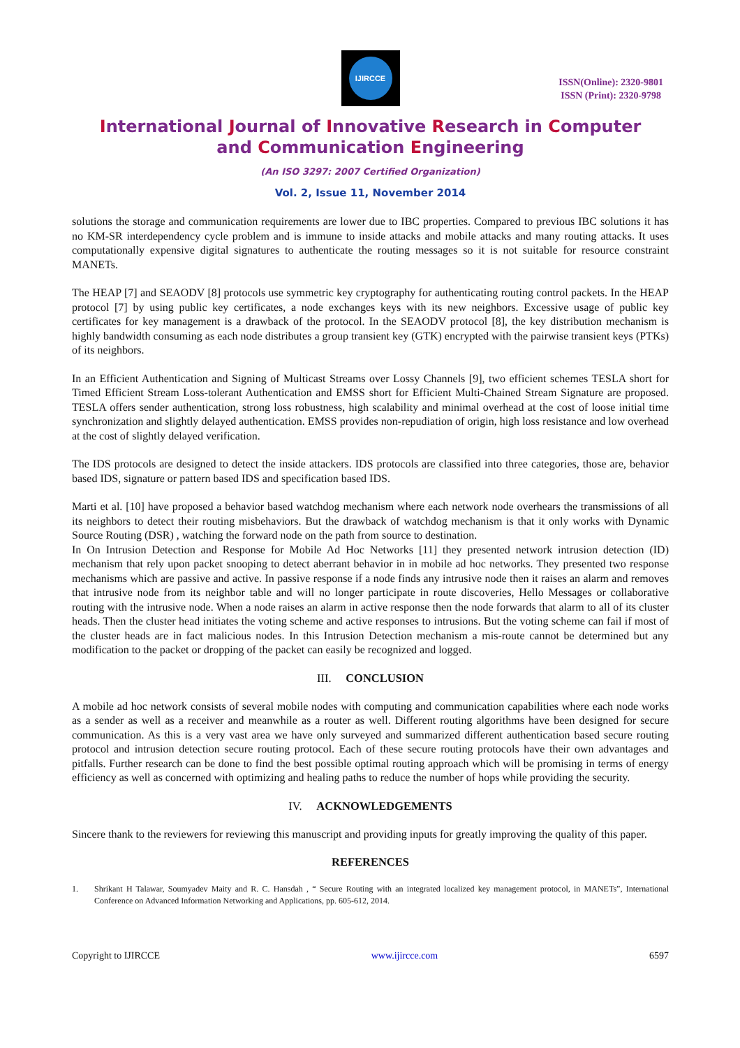IJIRCCE
ISSN(Online): 2320-9801
ISSN (Print): 2320-9798
International Journal of Innovative Research in Computer
and Communication Engineering
(An ISO 3297: 2007 Certified Organization)
Vol. 2, Issue 11, November 2014
solutions the storage and communication requirements are lower due to IBC properties. Compared to previous IBC solutions it has no KM-SR interdependency cycle problem and is immune to inside attacks and mobile attacks and many routing attacks. It uses computationally expensive digital signatures to authenticate the routing messages so it is not suitable for resource constraint MANETs.
The HEAP [7] and SEAODV [8] protocols use symmetric key cryptography for authenticating routing control packets. In the HEAP protocol [7] by using public key certificates, a node exchanges keys with its new neighbors. Excessive usage of public key certificates for key management is a drawback of the protocol. In the SEAODV protocol [8], the key distribution mechanism is highly bandwidth consuming as each node distributes a group transient key (GTK) encrypted with the pairwise transient keys (PTKs) of its neighbors.
In an Efficient Authentication and Signing of Multicast Streams over Lossy Channels [9], two efficient schemes TESLA short for Timed Efficient Stream Loss-tolerant Authentication and EMSS short for Efficient Multi-Chained Stream Signature are proposed. TESLA offers sender authentication, strong loss robustness, high scalability and minimal overhead at the cost of loose initial time synchronization and slightly delayed authentication. EMSS provides non-repudiation of origin, high loss resistance and low overhead at the cost of slightly delayed verification.
The IDS protocols are designed to detect the inside attackers. IDS protocols are classified into three categories, those are, behavior based IDS, signature or pattern based IDS and specification based IDS.
Marti et al. [10] have proposed a behavior based watchdog mechanism where each network node overhears the transmissions of all its neighbors to detect their routing misbehaviors. But the drawback of watchdog mechanism is that it only works with Dynamic Source Routing (DSR) , watching the forward node on the path from source to destination.
In On Intrusion Detection and Response for Mobile Ad Hoc Networks [11] they presented network intrusion detection (ID) mechanism that rely upon packet snooping to detect aberrant behavior in in mobile ad hoc networks. They presented two response mechanisms which are passive and active. In passive response if a node finds any intrusive node then it raises an alarm and removes that intrusive node from its neighbor table and will no longer participate in route discoveries, Hello Messages or collaborative routing with the intrusive node. When a node raises an alarm in active response then the node forwards that alarm to all of its cluster heads. Then the cluster head initiates the voting scheme and active responses to intrusions. But the voting scheme can fail if most of the cluster heads are in fact malicious nodes. In this Intrusion Detection mechanism a mis-route cannot be determined but any modification to the packet or dropping of the packet can easily be recognized and logged.
III. CONCLUSION
A mobile ad hoc network consists of several mobile nodes with computing and communication capabilities where each node works as a sender as well as a receiver and meanwhile as a router as well. Different routing algorithms have been designed for secure communication. As this is a very vast area we have only surveyed and summarized different authentication based secure routing protocol and intrusion detection secure routing protocol. Each of these secure routing protocols have their own advantages and pitfalls. Further research can be done to find the best possible optimal routing approach which will be promising in terms of energy efficiency as well as concerned with optimizing and healing paths to reduce the number of hops while providing the security.
IV. ACKNOWLEDGEMENTS
Sincere thank to the reviewers for reviewing this manuscript and providing inputs for greatly improving the quality of this paper.
REFERENCES
1. Shrikant H Talawar, Soumyadev Maity and R. C. Hansdah , “ Secure Routing with an integrated localized key management protocol, in MANETs”, International Conference on Advanced Information Networking and Applications, pp. 605-612, 2014.
Copyright to IJIRCCE www.ijircce.com 6597